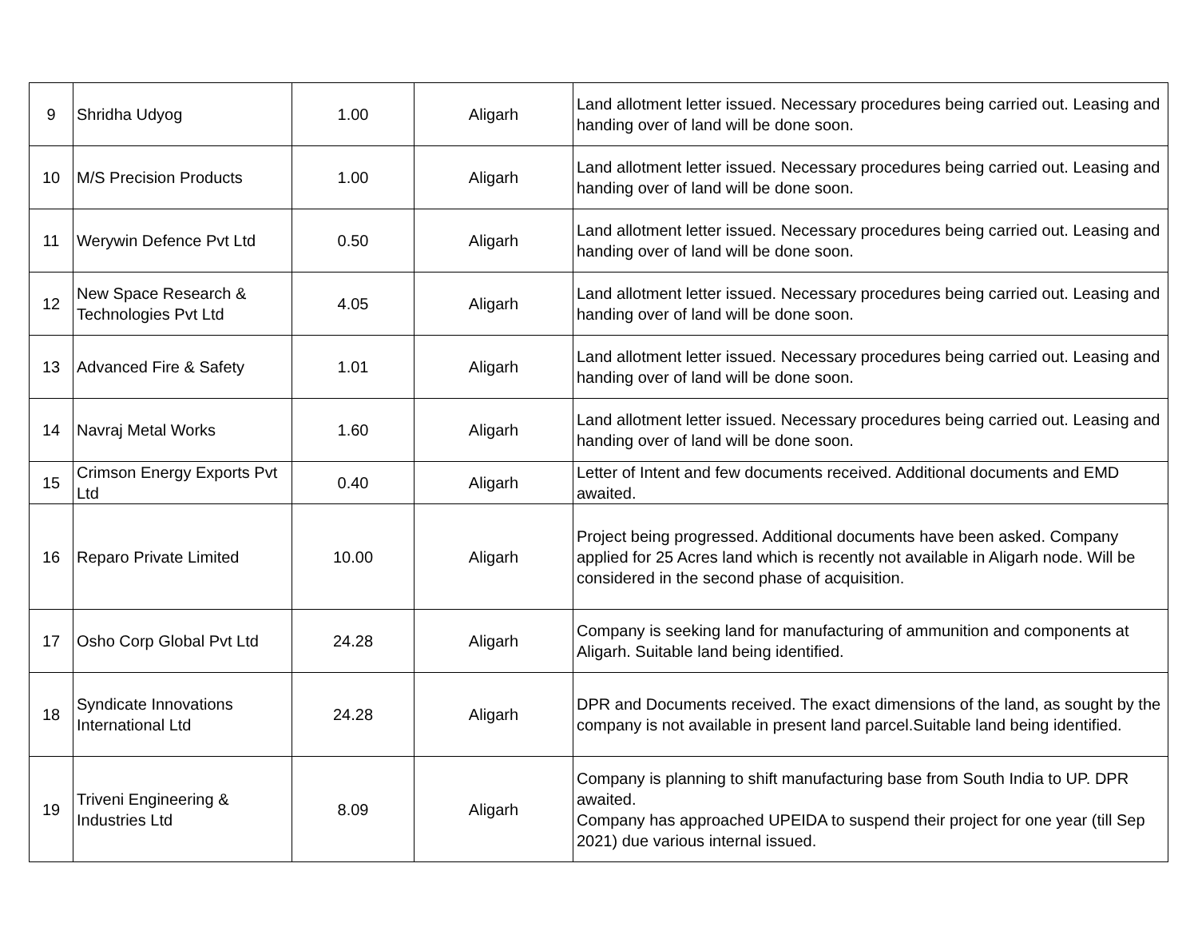| 9 | Shridha Udyog | 1.00 | Aligarh | Land allotment letter issued. Necessary procedures being carried out. Leasing and handing over of land will be done soon. |
| 10 | M/S Precision Products | 1.00 | Aligarh | Land allotment letter issued. Necessary procedures being carried out. Leasing and handing over of land will be done soon. |
| 11 | Werywin Defence Pvt Ltd | 0.50 | Aligarh | Land allotment letter issued. Necessary procedures being carried out. Leasing and handing over of land will be done soon. |
| 12 | New Space Research & Technologies Pvt Ltd | 4.05 | Aligarh | Land allotment letter issued. Necessary procedures being carried out. Leasing and handing over of land will be done soon. |
| 13 | Advanced Fire & Safety | 1.01 | Aligarh | Land allotment letter issued. Necessary procedures being carried out. Leasing and handing over of land will be done soon. |
| 14 | Navraj Metal Works | 1.60 | Aligarh | Land allotment letter issued. Necessary procedures being carried out. Leasing and handing over of land will be done soon. |
| 15 | Crimson Energy Exports Pvt Ltd | 0.40 | Aligarh | Letter of Intent and few documents received. Additional documents and EMD awaited. |
| 16 | Reparo Private Limited | 10.00 | Aligarh | Project being progressed. Additional documents have been asked. Company applied for 25 Acres land which is recently not available in Aligarh node. Will be considered in the second phase of acquisition. |
| 17 | Osho Corp Global Pvt Ltd | 24.28 | Aligarh | Company is seeking land for manufacturing of ammunition and components at Aligarh. Suitable land being identified. |
| 18 | Syndicate Innovations International Ltd | 24.28 | Aligarh | DPR and Documents received. The exact dimensions of the land, as sought by the company is not available in present land parcel.Suitable land being identified. |
| 19 | Triveni Engineering & Industries Ltd | 8.09 | Aligarh | Company is planning to shift manufacturing base from South India to UP. DPR awaited. Company has approached UPEIDA to suspend their project for one year (till Sep 2021) due various internal issued. |